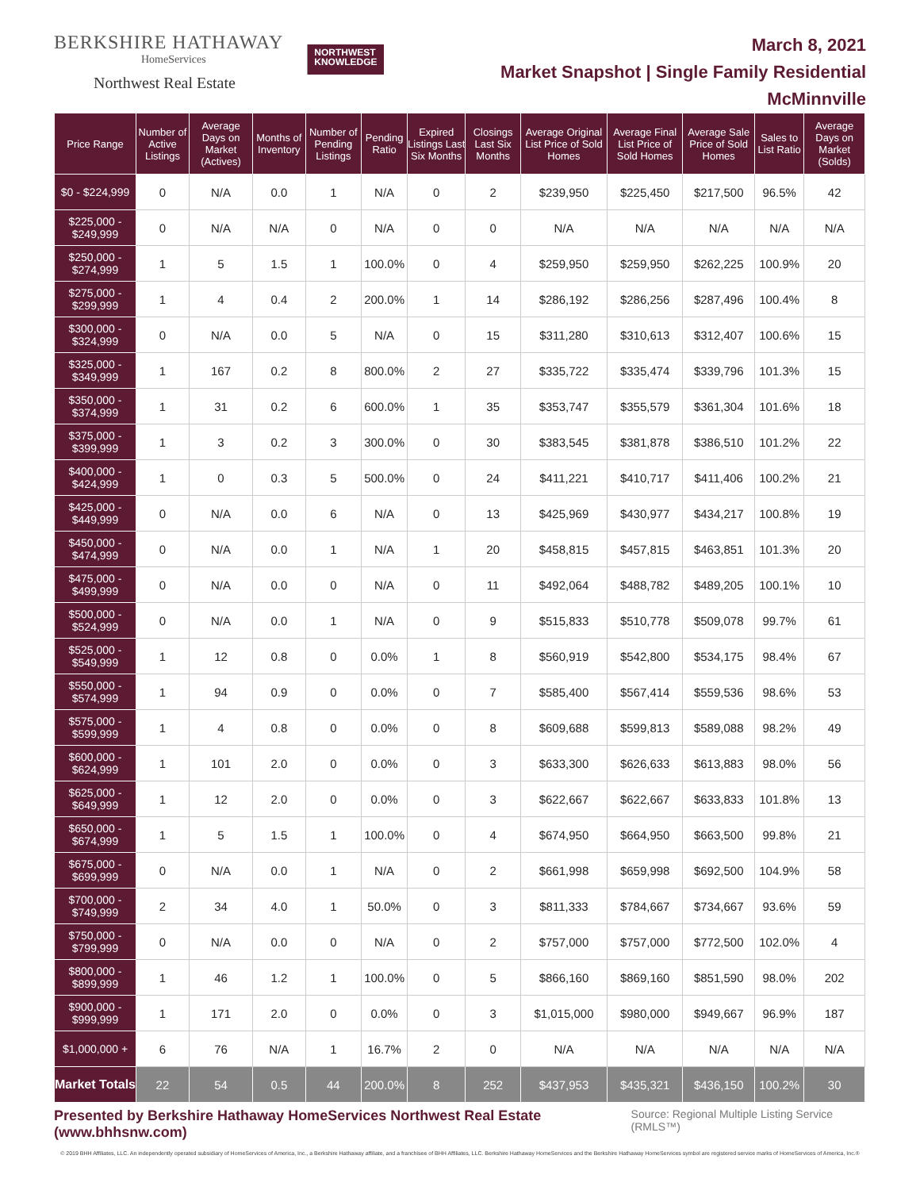BERKSHIRE HATHAWAY
HomeServices
Northwest Real Estate
NORTHWEST
KNOWLEDGE
March 8, 2021
Market Snapshot | Single Family Residential
McMinnville
| Price Range | Number of Active Listings | Average Days on Market (Actives) | Months of Inventory | Number of Pending Listings | Pending Ratio | Expired Listings Last Six Months | Closings Last Six Months | Average Original List Price of Sold Homes | Average Final List Price of Sold Homes | Average Sale Price of Sold Homes | Sales to List Ratio | Average Days on Market (Solds) |
| --- | --- | --- | --- | --- | --- | --- | --- | --- | --- | --- | --- | --- |
| $0 - $224,999 | 0 | N/A | 0.0 | 1 | N/A | 0 | 2 | $239,950 | $225,450 | $217,500 | 96.5% | 42 |
| $225,000 - $249,999 | 0 | N/A | N/A | 0 | N/A | 0 | 0 | N/A | N/A | N/A | N/A | N/A |
| $250,000 - $274,999 | 1 | 5 | 1.5 | 1 | 100.0% | 0 | 4 | $259,950 | $259,950 | $262,225 | 100.9% | 20 |
| $275,000 - $299,999 | 1 | 4 | 0.4 | 2 | 200.0% | 1 | 14 | $286,192 | $286,256 | $287,496 | 100.4% | 8 |
| $300,000 - $324,999 | 0 | N/A | 0.0 | 5 | N/A | 0 | 15 | $311,280 | $310,613 | $312,407 | 100.6% | 15 |
| $325,000 - $349,999 | 1 | 167 | 0.2 | 8 | 800.0% | 2 | 27 | $335,722 | $335,474 | $339,796 | 101.3% | 15 |
| $350,000 - $374,999 | 1 | 31 | 0.2 | 6 | 600.0% | 1 | 35 | $353,747 | $355,579 | $361,304 | 101.6% | 18 |
| $375,000 - $399,999 | 1 | 3 | 0.2 | 3 | 300.0% | 0 | 30 | $383,545 | $381,878 | $386,510 | 101.2% | 22 |
| $400,000 - $424,999 | 1 | 0 | 0.3 | 5 | 500.0% | 0 | 24 | $411,221 | $410,717 | $411,406 | 100.2% | 21 |
| $425,000 - $449,999 | 0 | N/A | 0.0 | 6 | N/A | 0 | 13 | $425,969 | $430,977 | $434,217 | 100.8% | 19 |
| $450,000 - $474,999 | 0 | N/A | 0.0 | 1 | N/A | 1 | 20 | $458,815 | $457,815 | $463,851 | 101.3% | 20 |
| $475,000 - $499,999 | 0 | N/A | 0.0 | 0 | N/A | 0 | 11 | $492,064 | $488,782 | $489,205 | 100.1% | 10 |
| $500,000 - $524,999 | 0 | N/A | 0.0 | 1 | N/A | 0 | 9 | $515,833 | $510,778 | $509,078 | 99.7% | 61 |
| $525,000 - $549,999 | 1 | 12 | 0.8 | 0 | 0.0% | 1 | 8 | $560,919 | $542,800 | $534,175 | 98.4% | 67 |
| $550,000 - $574,999 | 1 | 94 | 0.9 | 0 | 0.0% | 0 | 7 | $585,400 | $567,414 | $559,536 | 98.6% | 53 |
| $575,000 - $599,999 | 1 | 4 | 0.8 | 0 | 0.0% | 0 | 8 | $609,688 | $599,813 | $589,088 | 98.2% | 49 |
| $600,000 - $624,999 | 1 | 101 | 2.0 | 0 | 0.0% | 0 | 3 | $633,300 | $626,633 | $613,883 | 98.0% | 56 |
| $625,000 - $649,999 | 1 | 12 | 2.0 | 0 | 0.0% | 0 | 3 | $622,667 | $622,667 | $633,833 | 101.8% | 13 |
| $650,000 - $674,999 | 1 | 5 | 1.5 | 1 | 100.0% | 0 | 4 | $674,950 | $664,950 | $663,500 | 99.8% | 21 |
| $675,000 - $699,999 | 0 | N/A | 0.0 | 1 | N/A | 0 | 2 | $661,998 | $659,998 | $692,500 | 104.9% | 58 |
| $700,000 - $749,999 | 2 | 34 | 4.0 | 1 | 50.0% | 0 | 3 | $811,333 | $784,667 | $734,667 | 93.6% | 59 |
| $750,000 - $799,999 | 0 | N/A | 0.0 | 0 | N/A | 0 | 2 | $757,000 | $757,000 | $772,500 | 102.0% | 4 |
| $800,000 - $899,999 | 1 | 46 | 1.2 | 1 | 100.0% | 0 | 5 | $866,160 | $869,160 | $851,590 | 98.0% | 202 |
| $900,000 - $999,999 | 1 | 171 | 2.0 | 0 | 0.0% | 0 | 3 | $1,015,000 | $980,000 | $949,667 | 96.9% | 187 |
| $1,000,000 + | 6 | 76 | N/A | 1 | 16.7% | 2 | 0 | N/A | N/A | N/A | N/A | N/A |
| Market Totals | 22 | 54 | 0.5 | 44 | 200.0% | 8 | 252 | $437,953 | $435,321 | $436,150 | 100.2% | 30 |
Presented by Berkshire Hathaway HomeServices Northwest Real Estate (www.bhhsnw.com) Source: Regional Multiple Listing Service (RMLS™)
© 2019 BHH Affiliates, LLC. An independently operated subsidiary of HomeServices of America, Inc., a Berkshire Hathaway affiliate, and a franchisee of BHH Affiliates, LLC. Berkshire Hathaway HomeServices and the Berkshire Hathaway HomeServices symbol are registered service marks of HomeServices of America, Inc.®